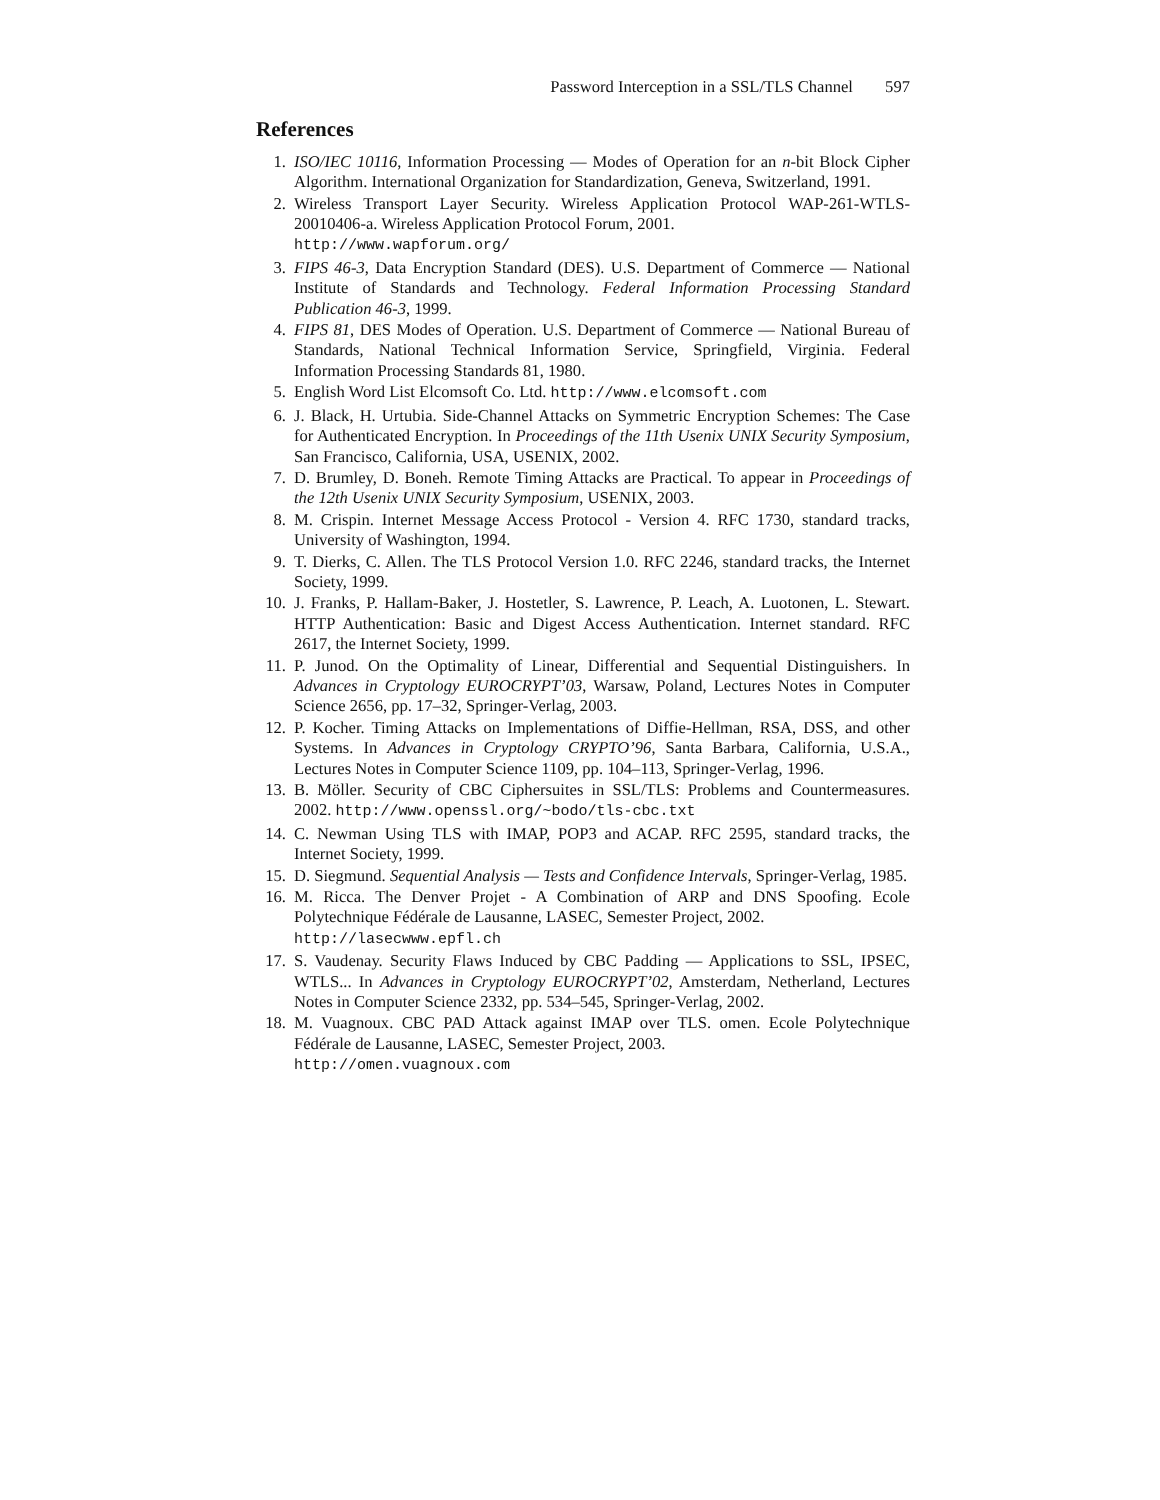Password Interception in a SSL/TLS Channel 597
References
1. ISO/IEC 10116, Information Processing — Modes of Operation for an n-bit Block Cipher Algorithm. International Organization for Standardization, Geneva, Switzerland, 1991.
2. Wireless Transport Layer Security. Wireless Application Protocol WAP-261-WTLS-20010406-a. Wireless Application Protocol Forum, 2001.
http://www.wapforum.org/
3. FIPS 46-3, Data Encryption Standard (DES). U.S. Department of Commerce — National Institute of Standards and Technology. Federal Information Processing Standard Publication 46-3, 1999.
4. FIPS 81, DES Modes of Operation. U.S. Department of Commerce — National Bureau of Standards, National Technical Information Service, Springfield, Virginia. Federal Information Processing Standards 81, 1980.
5. English Word List Elcomsoft Co. Ltd. http://www.elcomsoft.com
6. J. Black, H. Urtubia. Side-Channel Attacks on Symmetric Encryption Schemes: The Case for Authenticated Encryption. In Proceedings of the 11th Usenix UNIX Security Symposium, San Francisco, California, USA, USENIX, 2002.
7. D. Brumley, D. Boneh. Remote Timing Attacks are Practical. To appear in Proceedings of the 12th Usenix UNIX Security Symposium, USENIX, 2003.
8. M. Crispin. Internet Message Access Protocol - Version 4. RFC 1730, standard tracks, University of Washington, 1994.
9. T. Dierks, C. Allen. The TLS Protocol Version 1.0. RFC 2246, standard tracks, the Internet Society, 1999.
10. J. Franks, P. Hallam-Baker, J. Hostetler, S. Lawrence, P. Leach, A. Luotonen, L. Stewart. HTTP Authentication: Basic and Digest Access Authentication. Internet standard. RFC 2617, the Internet Society, 1999.
11. P. Junod. On the Optimality of Linear, Differential and Sequential Distinguishers. In Advances in Cryptology EUROCRYPT’03, Warsaw, Poland, Lectures Notes in Computer Science 2656, pp. 17–32, Springer-Verlag, 2003.
12. P. Kocher. Timing Attacks on Implementations of Diffie-Hellman, RSA, DSS, and other Systems. In Advances in Cryptology CRYPTO’96, Santa Barbara, California, U.S.A., Lectures Notes in Computer Science 1109, pp. 104–113, Springer-Verlag, 1996.
13. B. Möller. Security of CBC Ciphersuites in SSL/TLS: Problems and Countermeasures. 2002. http://www.openssl.org/~bodo/tls-cbc.txt
14. C. Newman Using TLS with IMAP, POP3 and ACAP. RFC 2595, standard tracks, the Internet Society, 1999.
15. D. Siegmund. Sequential Analysis — Tests and Confidence Intervals, Springer-Verlag, 1985.
16. M. Ricca. The Denver Projet - A Combination of ARP and DNS Spoofing. Ecole Polytechnique Fédérale de Lausanne, LASEC, Semester Project, 2002.
http://lasecwww.epfl.ch
17. S. Vaudenay. Security Flaws Induced by CBC Padding — Applications to SSL, IPSEC, WTLS... In Advances in Cryptology EUROCRYPT’02, Amsterdam, Netherland, Lectures Notes in Computer Science 2332, pp. 534–545, Springer-Verlag, 2002.
18. M. Vuagnoux. CBC PAD Attack against IMAP over TLS. omen. Ecole Polytechnique Fédérale de Lausanne, LASEC, Semester Project, 2003.
http://omen.vuagnoux.com